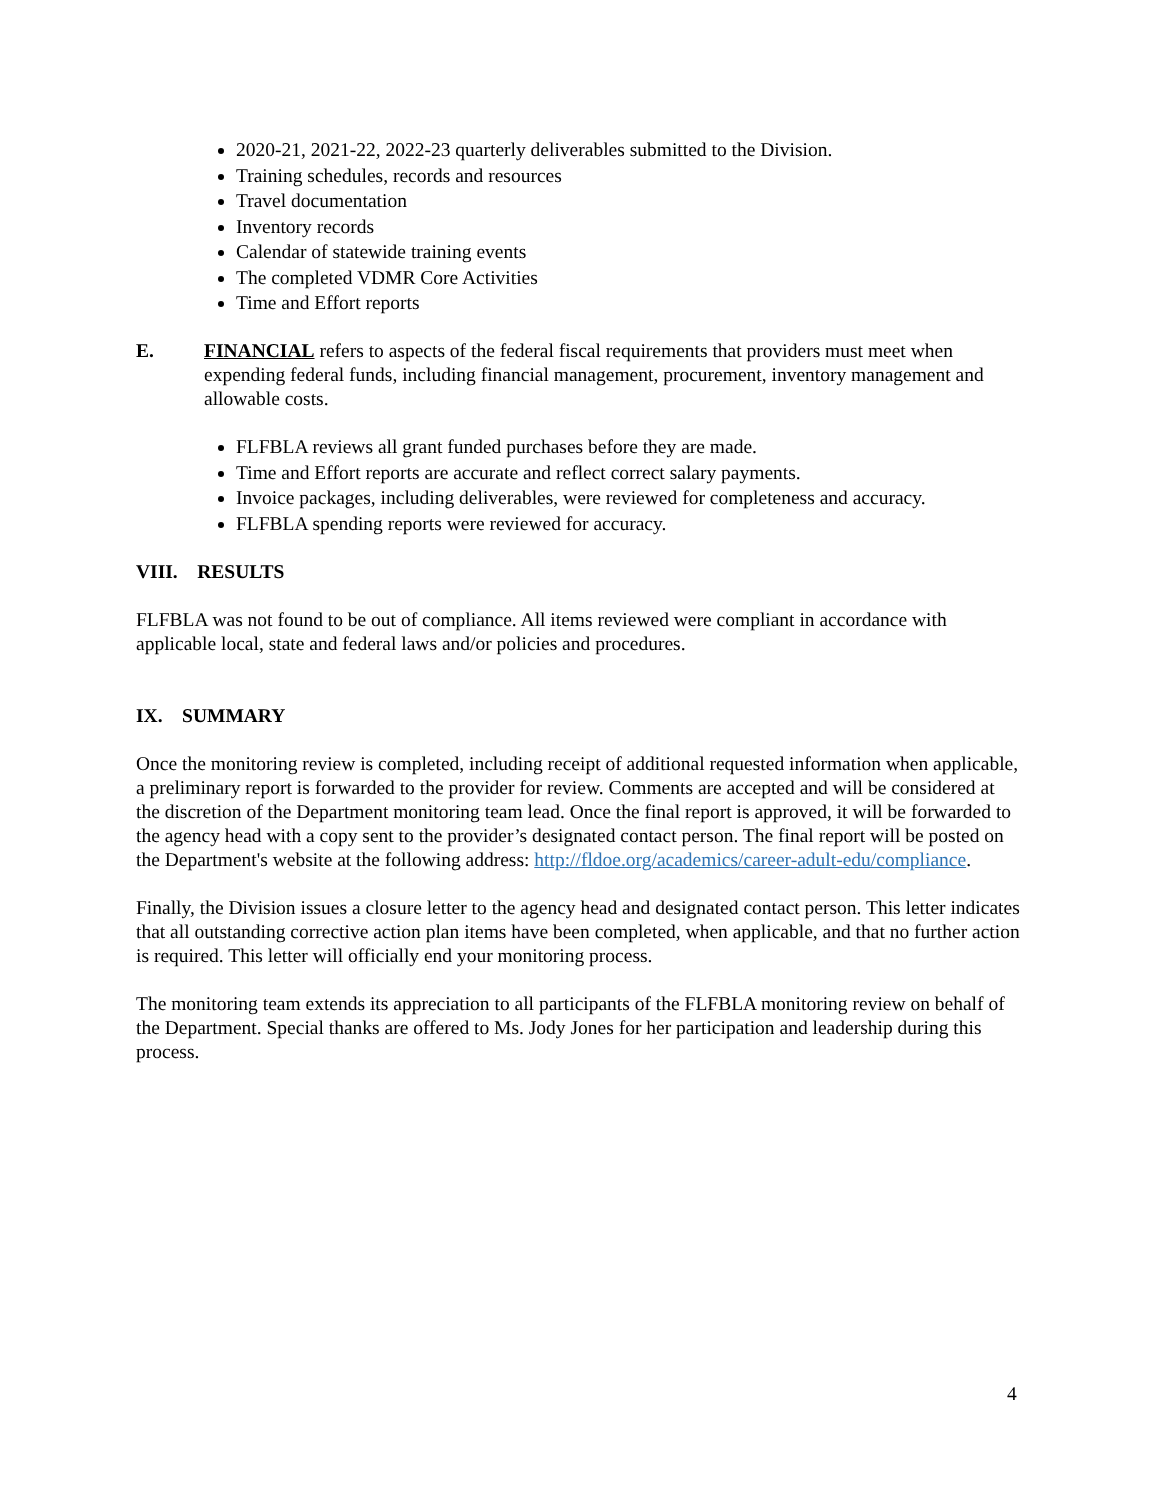2020-21, 2021-22, 2022-23 quarterly deliverables submitted to the Division.
Training schedules, records and resources
Travel documentation
Inventory records
Calendar of statewide training events
The completed VDMR Core Activities
Time and Effort reports
E. FINANCIAL refers to aspects of the federal fiscal requirements that providers must meet when expending federal funds, including financial management, procurement, inventory management and allowable costs.
FLFBLA reviews all grant funded purchases before they are made.
Time and Effort reports are accurate and reflect correct salary payments.
Invoice packages, including deliverables, were reviewed for completeness and accuracy.
FLFBLA spending reports were reviewed for accuracy.
VIII. RESULTS
FLFBLA was not found to be out of compliance. All items reviewed were compliant in accordance with applicable local, state and federal laws and/or policies and procedures.
IX. SUMMARY
Once the monitoring review is completed, including receipt of additional requested information when applicable, a preliminary report is forwarded to the provider for review. Comments are accepted and will be considered at the discretion of the Department monitoring team lead. Once the final report is approved, it will be forwarded to the agency head with a copy sent to the provider’s designated contact person. The final report will be posted on the Department's website at the following address: http://fldoe.org/academics/career-adult-edu/compliance.
Finally, the Division issues a closure letter to the agency head and designated contact person. This letter indicates that all outstanding corrective action plan items have been completed, when applicable, and that no further action is required. This letter will officially end your monitoring process.
The monitoring team extends its appreciation to all participants of the FLFBLA monitoring review on behalf of the Department. Special thanks are offered to Ms. Jody Jones for her participation and leadership during this process.
4